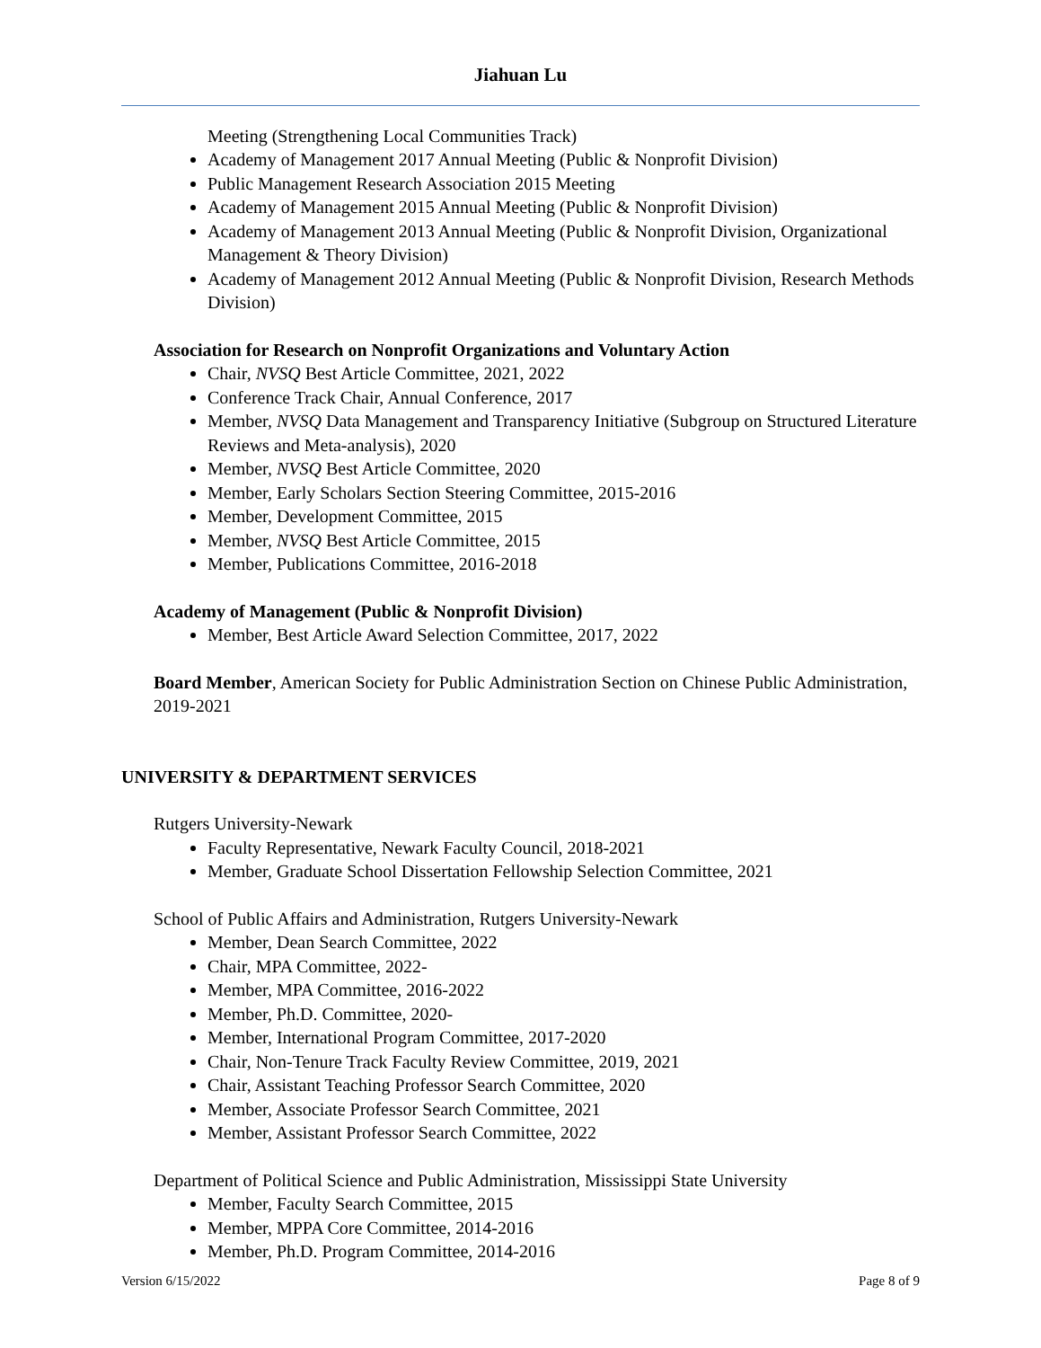Jiahuan Lu
Meeting (Strengthening Local Communities Track)
Academy of Management 2017 Annual Meeting (Public & Nonprofit Division)
Public Management Research Association 2015 Meeting
Academy of Management 2015 Annual Meeting (Public & Nonprofit Division)
Academy of Management 2013 Annual Meeting (Public & Nonprofit Division, Organizational Management & Theory Division)
Academy of Management 2012 Annual Meeting (Public & Nonprofit Division, Research Methods Division)
Association for Research on Nonprofit Organizations and Voluntary Action
Chair, NVSQ Best Article Committee, 2021, 2022
Conference Track Chair, Annual Conference, 2017
Member, NVSQ Data Management and Transparency Initiative (Subgroup on Structured Literature Reviews and Meta-analysis), 2020
Member, NVSQ Best Article Committee, 2020
Member, Early Scholars Section Steering Committee, 2015-2016
Member, Development Committee, 2015
Member, NVSQ Best Article Committee, 2015
Member, Publications Committee, 2016-2018
Academy of Management (Public & Nonprofit Division)
Member, Best Article Award Selection Committee, 2017, 2022
Board Member, American Society for Public Administration Section on Chinese Public Administration, 2019-2021
UNIVERSITY & DEPARTMENT SERVICES
Rutgers University-Newark
Faculty Representative, Newark Faculty Council, 2018-2021
Member, Graduate School Dissertation Fellowship Selection Committee, 2021
School of Public Affairs and Administration, Rutgers University-Newark
Member, Dean Search Committee, 2022
Chair, MPA Committee, 2022-
Member, MPA Committee, 2016-2022
Member, Ph.D. Committee, 2020-
Member, International Program Committee, 2017-2020
Chair, Non-Tenure Track Faculty Review Committee, 2019, 2021
Chair, Assistant Teaching Professor Search Committee, 2020
Member, Associate Professor Search Committee, 2021
Member, Assistant Professor Search Committee, 2022
Department of Political Science and Public Administration, Mississippi State University
Member, Faculty Search Committee, 2015
Member, MPPA Core Committee, 2014-2016
Member, Ph.D. Program Committee, 2014-2016
Version 6/15/2022 Page 8 of 9